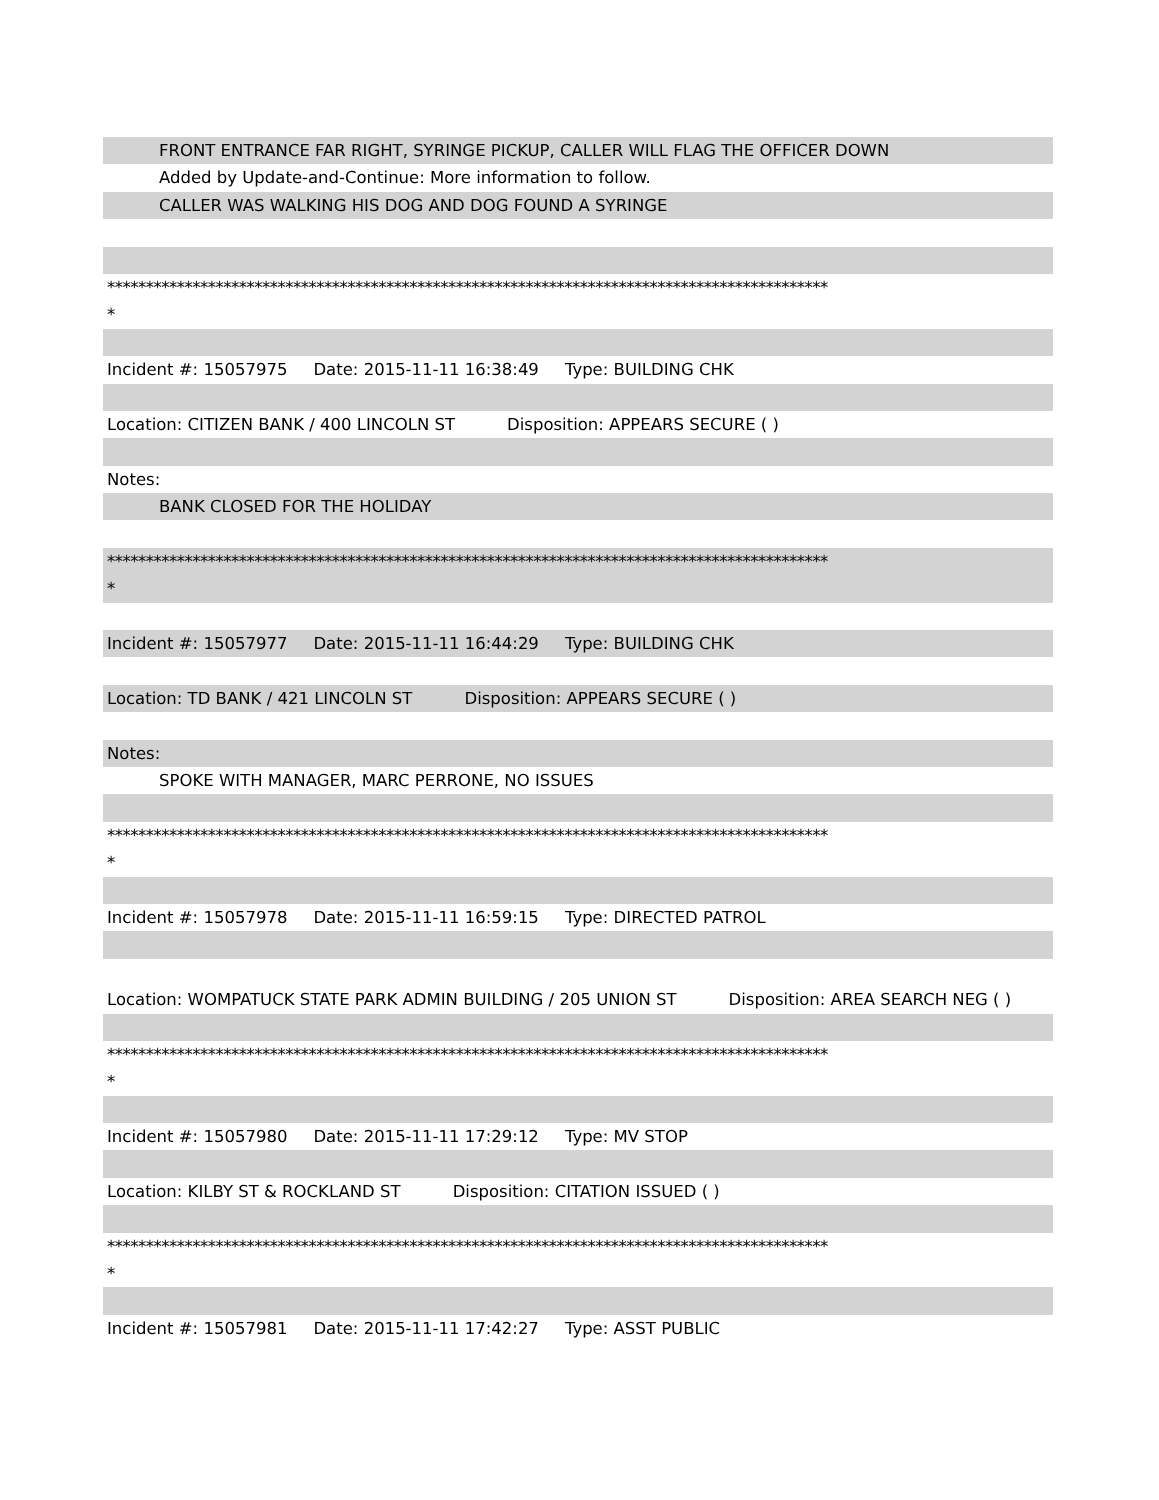FRONT ENTRANCE FAR RIGHT, SYRINGE PICKUP, CALLER WILL FLAG THE OFFICER DOWN
Added by Update-and-Continue: More information to follow.
CALLER WAS WALKING HIS DOG AND DOG FOUND A SYRINGE
*********************************************************************************************
*
Incident #: 15057975 Date: 2015-11-11 16:38:49 Type: BUILDING CHK
Location: CITIZEN BANK / 400 LINCOLN ST Disposition: APPEARS SECURE ( )
Notes:
BANK CLOSED FOR THE HOLIDAY
*********************************************************************************************
*
Incident #: 15057977 Date: 2015-11-11 16:44:29 Type: BUILDING CHK
Location: TD BANK / 421 LINCOLN ST Disposition: APPEARS SECURE ( )
Notes:
SPOKE WITH MANAGER, MARC PERRONE, NO ISSUES
*********************************************************************************************
*
Incident #: 15057978 Date: 2015-11-11 16:59:15 Type: DIRECTED PATROL
Location: WOMPATUCK STATE PARK ADMIN BUILDING / 205 UNION ST Disposition: AREA SEARCH NEG ( )
*********************************************************************************************
*
Incident #: 15057980 Date: 2015-11-11 17:29:12 Type: MV STOP
Location: KILBY ST & ROCKLAND ST Disposition: CITATION ISSUED ( )
*********************************************************************************************
*
Incident #: 15057981 Date: 2015-11-11 17:42:27 Type: ASST PUBLIC